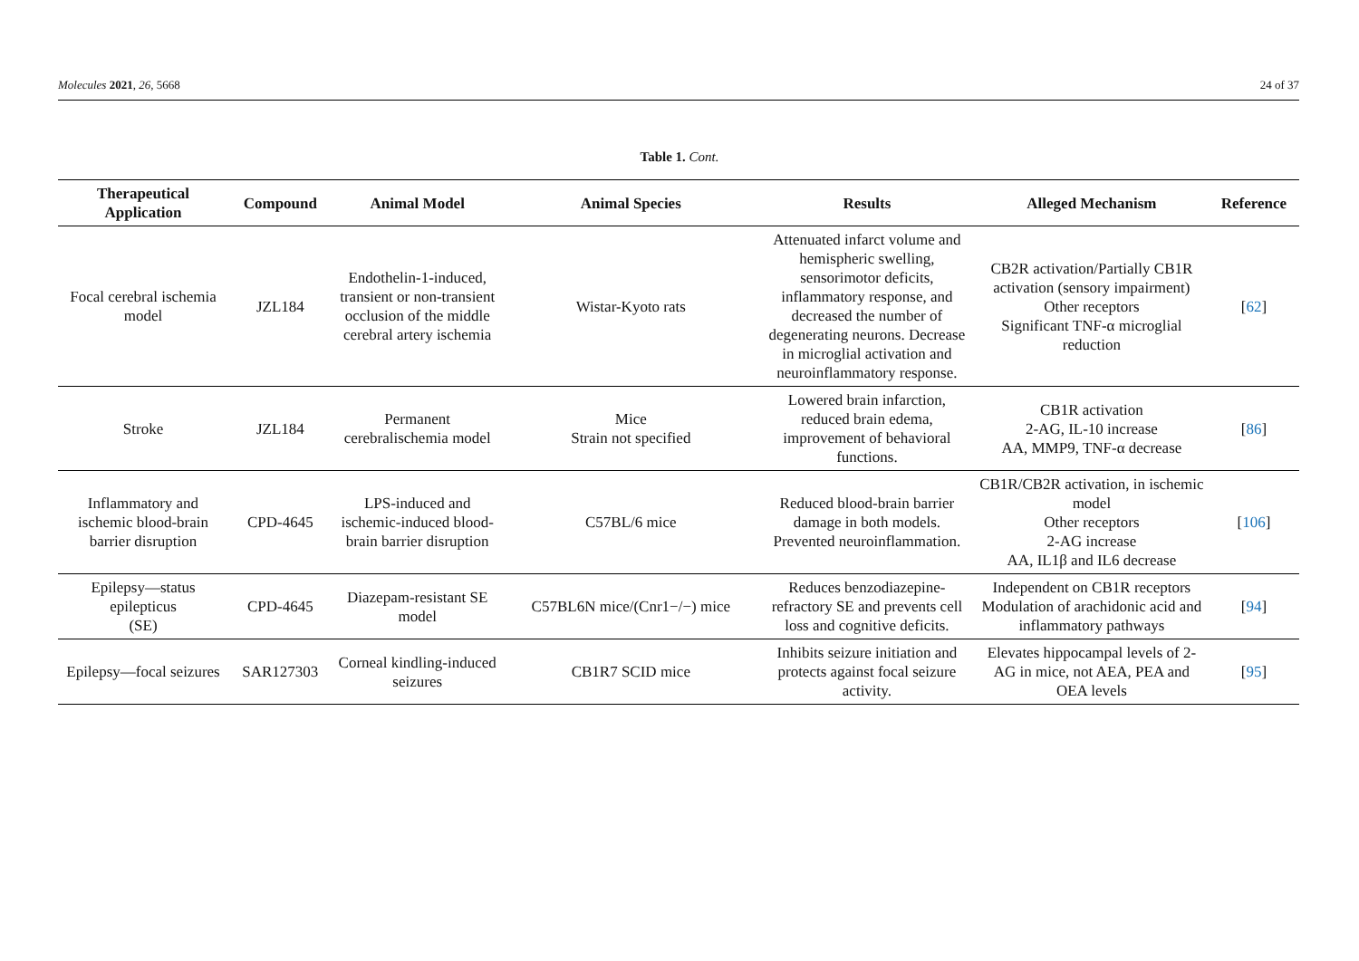Molecules 2021, 26, 5668 24 of 37
Table 1. Cont.
| Therapeutical Application | Compound | Animal Model | Animal Species | Results | Alleged Mechanism | Reference |
| --- | --- | --- | --- | --- | --- | --- |
| Focal cerebral ischemia model | JZL184 | Endothelin-1-induced, transient or non-transient occlusion of the middle cerebral artery ischemia | Wistar-Kyoto rats | Attenuated infarct volume and hemispheric swelling, sensorimotor deficits, inflammatory response, and decreased the number of degenerating neurons. Decrease in microglial activation and neuroinflammatory response. | CB2R activation/Partially CB1R activation (sensory impairment) Other receptors Significant TNF-α microglial reduction | [ 62 ] |
| Stroke | JZL184 | Permanent cerebralischemia model | Mice Strain not specified | Lowered brain infarction, reduced brain edema, improvement of behavioral functions. | CB1R activation 2-AG, IL-10 increase AA, MMP9, TNF-α decrease | [ 86 ] |
| Inflammatory and ischemic blood-brain barrier disruption | CPD-4645 | LPS-induced and ischemic-induced blood-brain barrier disruption | C57BL/6 mice | Reduced blood-brain barrier damage in both models. Prevented neuroinflammation. | CB1R/CB2R activation, in ischemic model Other receptors 2-AG increase AA, IL1β and IL6 decrease | [ 106 ] |
| Epilepsy—status epilepticus (SE) | CPD-4645 | Diazepam-resistant SE model | C57BL6N mice/(Cnr1−/−) mice | Reduces benzodiazepine-refractory SE and prevents cell loss and cognitive deficits. | Independent on CB1R receptors Modulation of arachidonic acid and inflammatory pathways | [ 94 ] |
| Epilepsy—focal seizures | SAR127303 | Corneal kindling-induced seizures | CB1R7 SCID mice | Inhibits seizure initiation and protects against focal seizure activity. | Elevates hippocampal levels of 2-AG in mice, not AEA, PEA and OEA levels | [ 95 ] |